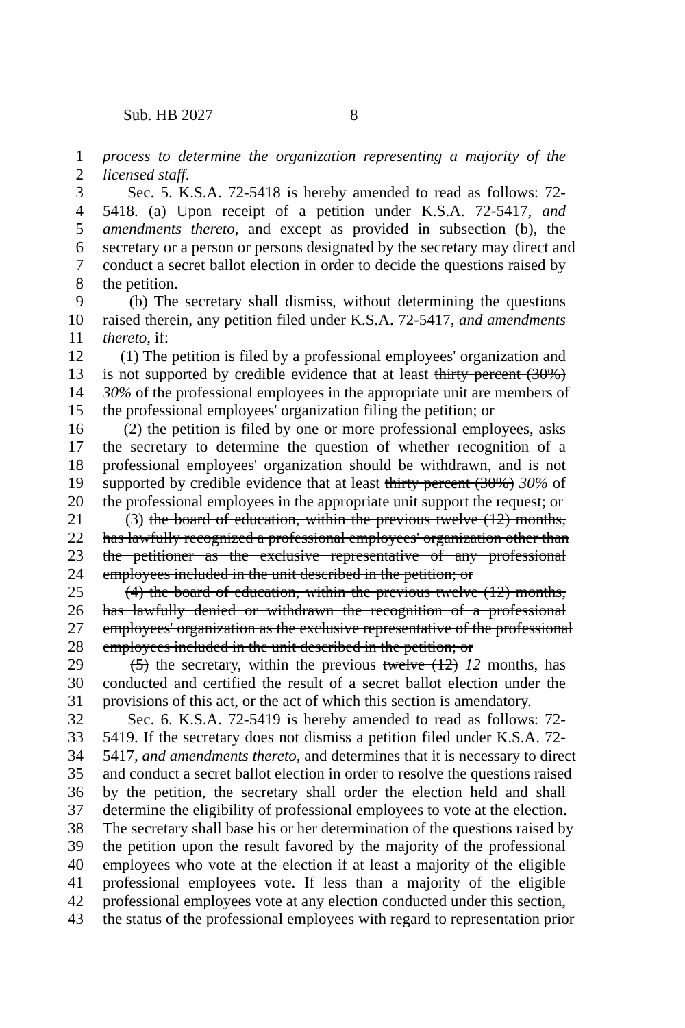Sub. HB 2027 8
1 process to determine the organization representing a majority of the
2 licensed staff.
3 Sec. 5. K.S.A. 72-5418 is hereby amended to read as follows: 72-
4 5418. (a) Upon receipt of a petition under K.S.A. 72-5417, and
5 amendments thereto, and except as provided in subsection (b), the
6 secretary or a person or persons designated by the secretary may direct and
7 conduct a secret ballot election in order to decide the questions raised by
8 the petition.
9 (b) The secretary shall dismiss, without determining the questions
10 raised therein, any petition filed under K.S.A. 72-5417, and amendments
11 thereto, if:
12 (1) The petition is filed by a professional employees' organization and
13 is not supported by credible evidence that at least thirty percent (30%)
14 30% of the professional employees in the appropriate unit are members of
15 the professional employees' organization filing the petition; or
16 (2) the petition is filed by one or more professional employees, asks
17 the secretary to determine the question of whether recognition of a
18 professional employees' organization should be withdrawn, and is not
19 supported by credible evidence that at least thirty percent (30%) 30% of
20 the professional employees in the appropriate unit support the request; or
21 (3) the board of education, within the previous twelve (12) months,
22 has lawfully recognized a professional employees' organization other than
23 the petitioner as the exclusive representative of any professional
24 employees included in the unit described in the petition; or
25 (4) the board of education, within the previous twelve (12) months,
26 has lawfully denied or withdrawn the recognition of a professional
27 employees' organization as the exclusive representative of the professional
28 employees included in the unit described in the petition; or
29 (5) the secretary, within the previous twelve (12) 12 months, has
30 conducted and certified the result of a secret ballot election under the
31 provisions of this act, or the act of which this section is amendatory.
32 Sec. 6. K.S.A. 72-5419 is hereby amended to read as follows: 72-
33 5419. If the secretary does not dismiss a petition filed under K.S.A. 72-
34 5417, and amendments thereto, and determines that it is necessary to direct
35 and conduct a secret ballot election in order to resolve the questions raised
36 by the petition, the secretary shall order the election held and shall
37 determine the eligibility of professional employees to vote at the election.
38 The secretary shall base his or her determination of the questions raised by
39 the petition upon the result favored by the majority of the professional
40 employees who vote at the election if at least a majority of the eligible
41 professional employees vote. If less than a majority of the eligible
42 professional employees vote at any election conducted under this section,
43 the status of the professional employees with regard to representation prior